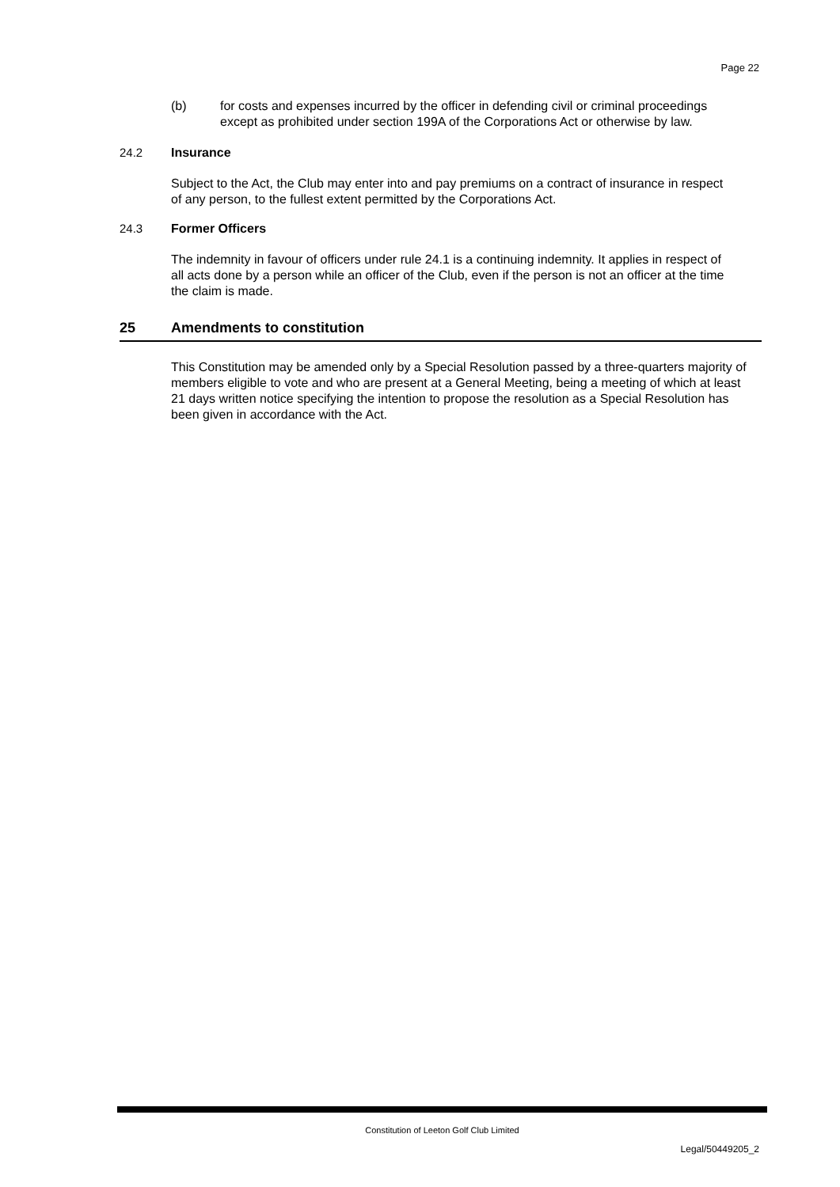Page 22
(b) for costs and expenses incurred by the officer in defending civil or criminal proceedings except as prohibited under section 199A of the Corporations Act or otherwise by law.
24.2 Insurance
Subject to the Act, the Club may enter into and pay premiums on a contract of insurance in respect of any person, to the fullest extent permitted by the Corporations Act.
24.3 Former Officers
The indemnity in favour of officers under rule 24.1 is a continuing indemnity. It applies in respect of all acts done by a person while an officer of the Club, even if the person is not an officer at the time the claim is made.
25 Amendments to constitution
This Constitution may be amended only by a Special Resolution passed by a three-quarters majority of members eligible to vote and who are present at a General Meeting, being a meeting of which at least 21 days written notice specifying the intention to propose the resolution as a Special Resolution has been given in accordance with the Act.
Constitution of Leeton Golf Club Limited
Legal/50449205_2